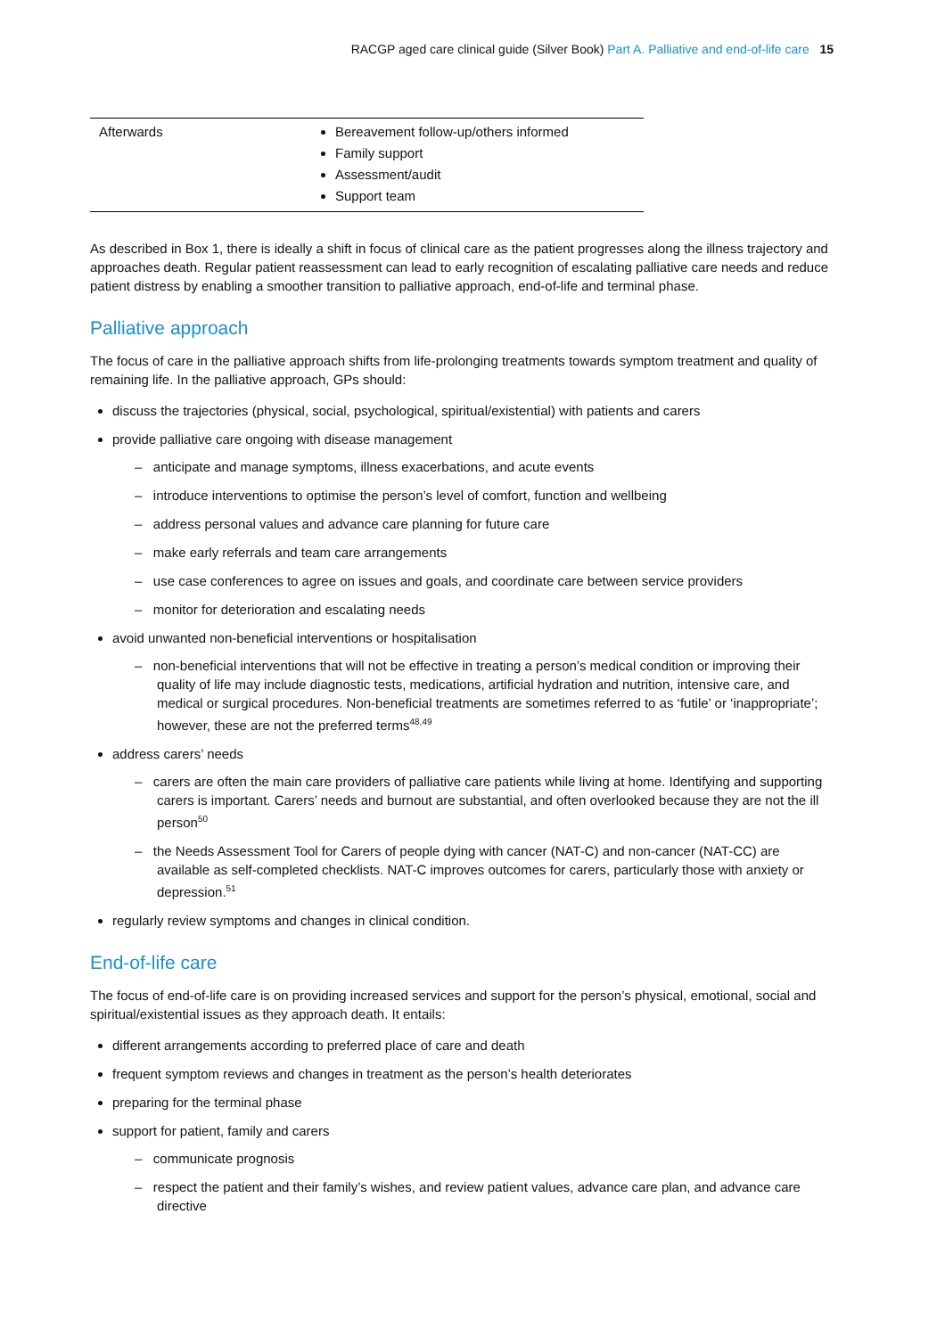RACGP aged care clinical guide (Silver Book) Part A. Palliative and end-of-life care 15
| Afterwards | Bereavement follow-up/others informed Family support Assessment/audit Support team |
As described in Box 1, there is ideally a shift in focus of clinical care as the patient progresses along the illness trajectory and approaches death. Regular patient reassessment can lead to early recognition of escalating palliative care needs and reduce patient distress by enabling a smoother transition to palliative approach, end-of-life and terminal phase.
Palliative approach
The focus of care in the palliative approach shifts from life-prolonging treatments towards symptom treatment and quality of remaining life. In the palliative approach, GPs should:
discuss the trajectories (physical, social, psychological, spiritual/existential) with patients and carers
provide palliative care ongoing with disease management
– anticipate and manage symptoms, illness exacerbations, and acute events
– introduce interventions to optimise the person’s level of comfort, function and wellbeing
– address personal values and advance care planning for future care
– make early referrals and team care arrangements
– use case conferences to agree on issues and goals, and coordinate care between service providers
– monitor for deterioration and escalating needs
avoid unwanted non-beneficial interventions or hospitalisation
– non-beneficial interventions that will not be effective in treating a person’s medical condition or improving their quality of life may include diagnostic tests, medications, artificial hydration and nutrition, intensive care, and medical or surgical procedures. Non-beneficial treatments are sometimes referred to as ‘futile’ or ‘inappropriate’; however, these are not the preferred terms<sup>48,49</sup>
address carers’ needs
– carers are often the main care providers of palliative care patients while living at home. Identifying and supporting carers is important. Carers’ needs and burnout are substantial, and often overlooked because they are not the ill person<sup>50</sup>
– the Needs Assessment Tool for Carers of people dying with cancer (NAT-C) and non-cancer (NAT-CC) are available as self-completed checklists. NAT-C improves outcomes for carers, particularly those with anxiety or depression.<sup>51</sup>
regularly review symptoms and changes in clinical condition.
End-of-life care
The focus of end-of-life care is on providing increased services and support for the person’s physical, emotional, social and spiritual/existential issues as they approach death. It entails:
different arrangements according to preferred place of care and death
frequent symptom reviews and changes in treatment as the person’s health deteriorates
preparing for the terminal phase
support for patient, family and carers
– communicate prognosis
– respect the patient and their family’s wishes, and review patient values, advance care plan, and advance care directive